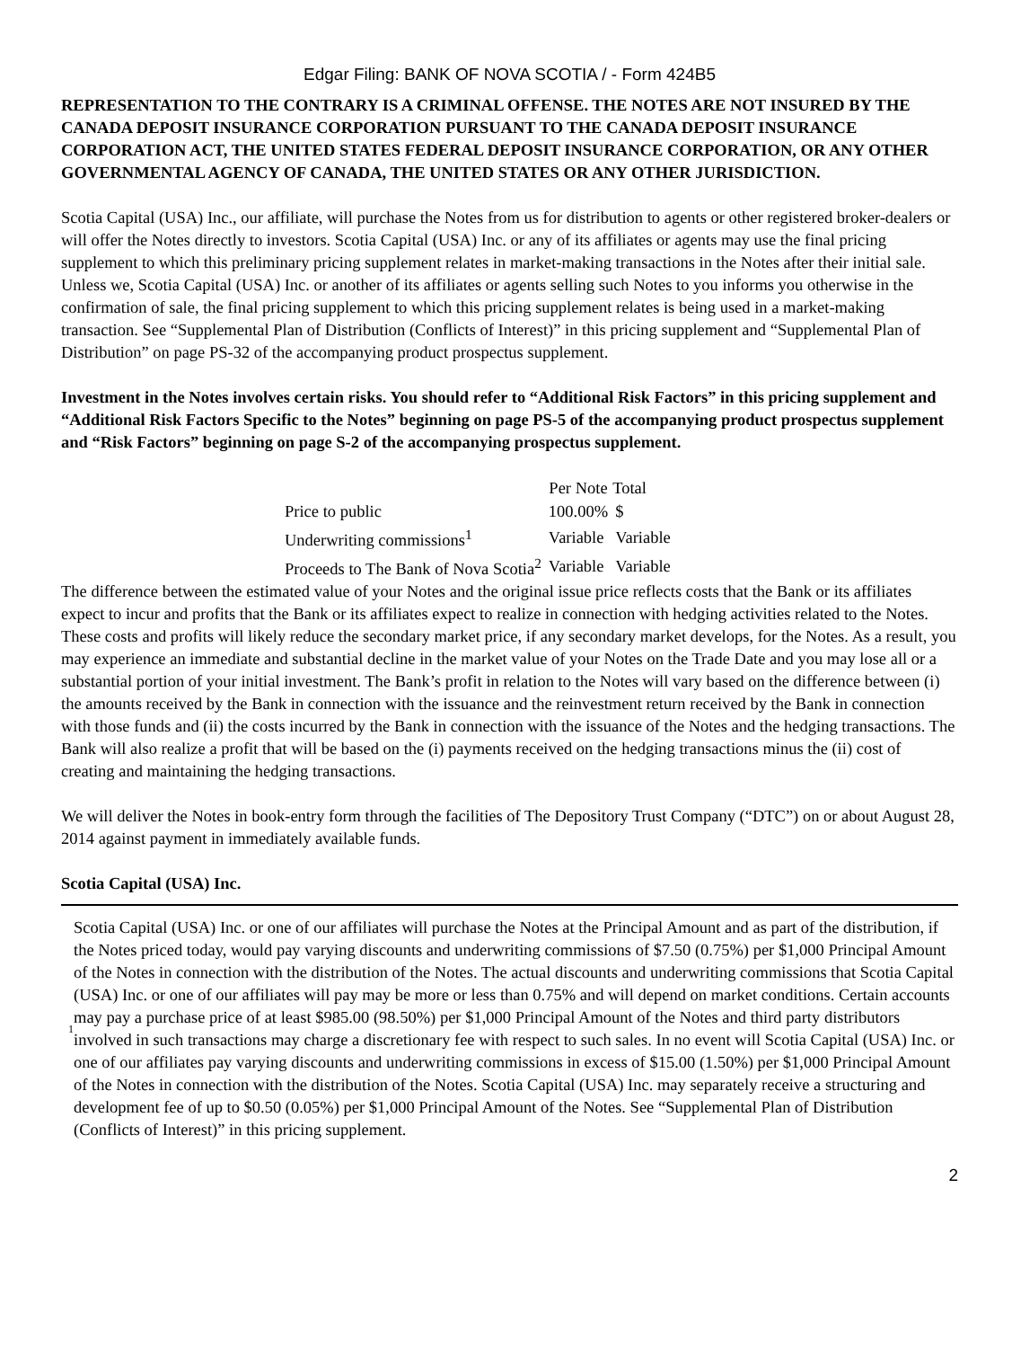Edgar Filing: BANK OF NOVA SCOTIA / - Form 424B5
REPRESENTATION TO THE CONTRARY IS A CRIMINAL OFFENSE. THE NOTES ARE NOT INSURED BY THE CANADA DEPOSIT INSURANCE CORPORATION PURSUANT TO THE CANADA DEPOSIT INSURANCE CORPORATION ACT, THE UNITED STATES FEDERAL DEPOSIT INSURANCE CORPORATION, OR ANY OTHER GOVERNMENTAL AGENCY OF CANADA, THE UNITED STATES OR ANY OTHER JURISDICTION.
Scotia Capital (USA) Inc., our affiliate, will purchase the Notes from us for distribution to agents or other registered broker-dealers or will offer the Notes directly to investors. Scotia Capital (USA) Inc. or any of its affiliates or agents may use the final pricing supplement to which this preliminary pricing supplement relates in market-making transactions in the Notes after their initial sale. Unless we, Scotia Capital (USA) Inc. or another of its affiliates or agents selling such Notes to you informs you otherwise in the confirmation of sale, the final pricing supplement to which this pricing supplement relates is being used in a market-making transaction. See “Supplemental Plan of Distribution (Conflicts of Interest)” in this pricing supplement and “Supplemental Plan of Distribution” on page PS-32 of the accompanying product prospectus supplement.
Investment in the Notes involves certain risks. You should refer to “Additional Risk Factors” in this pricing supplement and “Additional Risk Factors Specific to the Notes” beginning on page PS-5 of the accompanying product prospectus supplement and “Risk Factors” beginning on page S-2 of the accompanying prospectus supplement.
| | Per Note | Total |
| --- | --- | --- |
| Price to public | 100.00% | $ |
| Underwriting commissions<sup>1</sup> | Variable | Variable |
| Proceeds to The Bank of Nova Scotia<sup>2</sup> | Variable | Variable |
The difference between the estimated value of your Notes and the original issue price reflects costs that the Bank or its affiliates expect to incur and profits that the Bank or its affiliates expect to realize in connection with hedging activities related to the Notes. These costs and profits will likely reduce the secondary market price, if any secondary market develops, for the Notes. As a result, you may experience an immediate and substantial decline in the market value of your Notes on the Trade Date and you may lose all or a substantial portion of your initial investment. The Bank’s profit in relation to the Notes will vary based on the difference between (i) the amounts received by the Bank in connection with the issuance and the reinvestment return received by the Bank in connection with those funds and (ii) the costs incurred by the Bank in connection with the issuance of the Notes and the hedging transactions. The Bank will also realize a profit that will be based on the (i) payments received on the hedging transactions minus the (ii) cost of creating and maintaining the hedging transactions.
We will deliver the Notes in book-entry form through the facilities of The Depository Trust Company (“DTC”) on or about August 28, 2014 against payment in immediately available funds.
Scotia Capital (USA) Inc.
1
Scotia Capital (USA) Inc. or one of our affiliates will purchase the Notes at the Principal Amount and as part of the distribution, if the Notes priced today, would pay varying discounts and underwriting commissions of $7.50 (0.75%) per $1,000 Principal Amount of the Notes in connection with the distribution of the Notes. The actual discounts and underwriting commissions that Scotia Capital (USA) Inc. or one of our affiliates will pay may be more or less than 0.75% and will depend on market conditions. Certain accounts may pay a purchase price of at least $985.00 (98.50%) per $1,000 Principal Amount of the Notes and third party distributors involved in such transactions may charge a discretionary fee with respect to such sales. In no event will Scotia Capital (USA) Inc. or one of our affiliates pay varying discounts and underwriting commissions in excess of $15.00 (1.50%) per $1,000 Principal Amount of the Notes in connection with the distribution of the Notes. Scotia Capital (USA) Inc. may separately receive a structuring and development fee of up to $0.50 (0.05%) per $1,000 Principal Amount of the Notes. See “Supplemental Plan of Distribution (Conflicts of Interest)” in this pricing supplement.
2